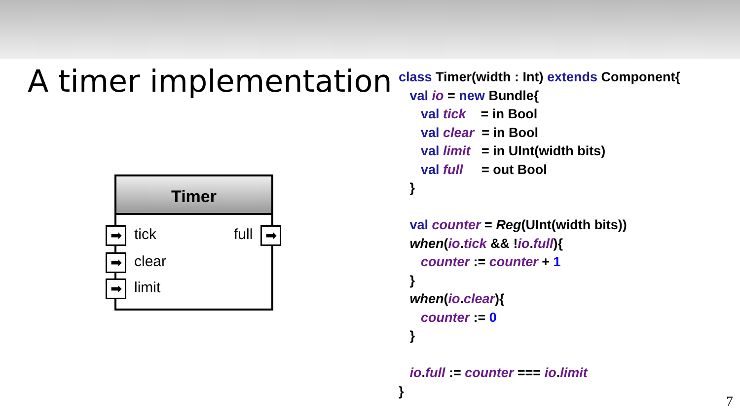A timer implementation
Timer
➡ tick full ➡
➡ clear
➡ limit
class Timer(width : Int) extends Component{
   val io = new Bundle{
      val tick    = in Bool
      val clear  = in Bool
      val limit   = in UInt(width bits)
      val full     = out Bool
   }

   val counter = Reg(UInt(width bits))
   when(io.tick && !io.full){
      counter := counter + 1
   }
   when(io.clear){
      counter := 0
   }

   io.full := counter === io.limit
}
7